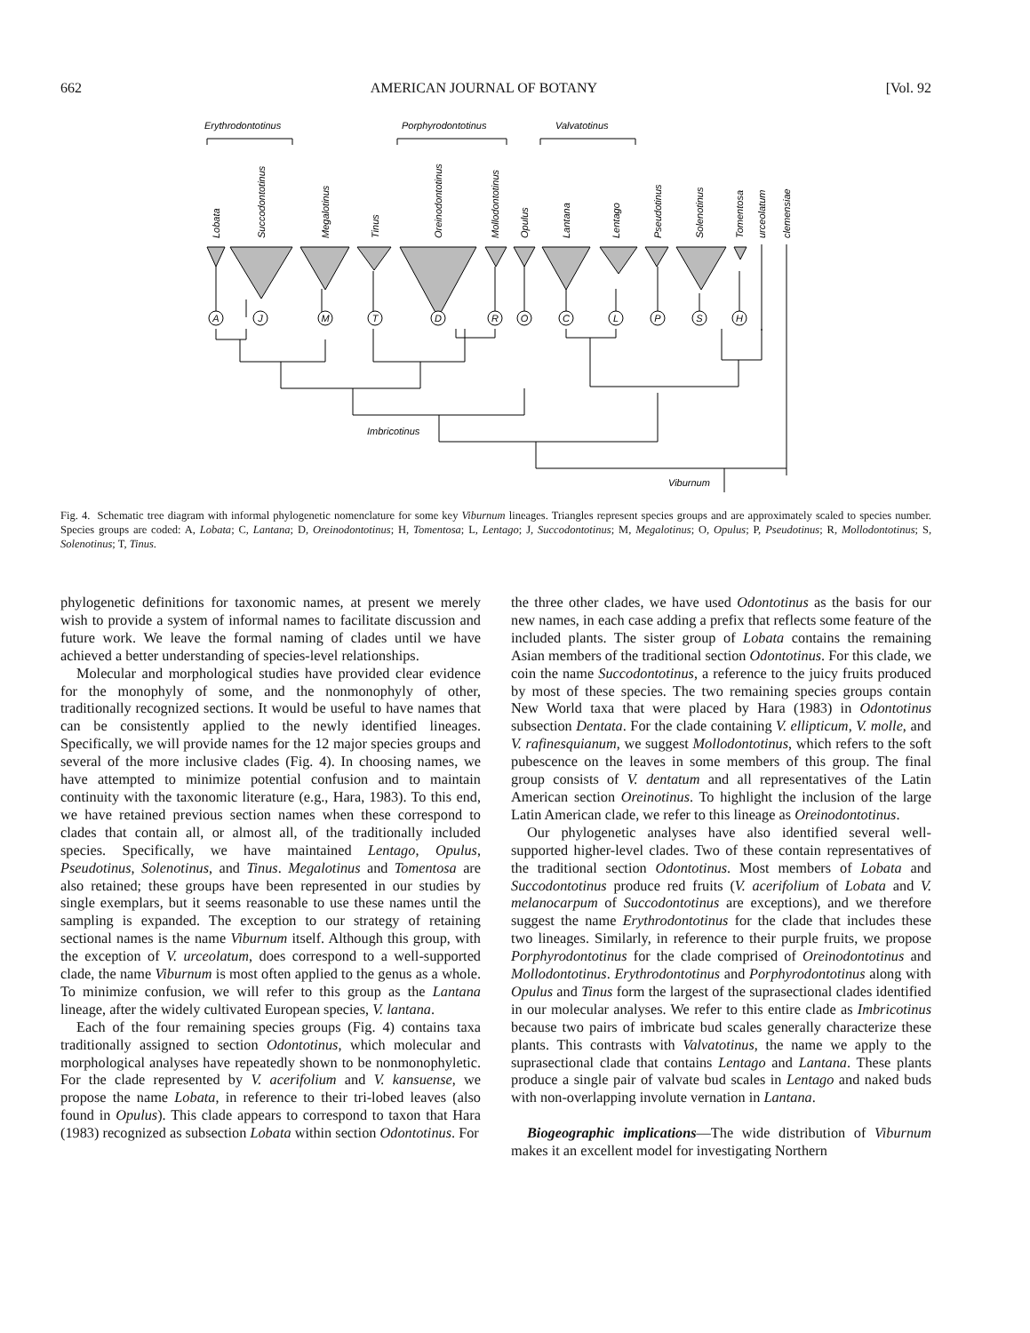662 AMERICAN JOURNAL OF BOTANY [Vol. 92
A
J
M
T
D
R
O
C
L
P
S
H
Erythrodontotinus
Porphyrodontotinus
Valvatotinus
Imbricotinus
Viburnum
Lobata
Succodontotinus
Megalotinus
Tinus
Oreinodontotinus
Mollodontotinus
Opulus
Lantana
Lentago
Pseudotinus
Solenotinus
Tomentosa
urceolatum
clemensiae
Fig. 4. Schematic tree diagram with informal phylogenetic nomenclature for some key Viburnum lineages. Triangles represent species groups and are approximately scaled to species number. Species groups are coded: A, Lobata; C, Lantana; D, Oreinodontotinus; H, Tomentosa; L, Lentago; J, Succodontotinus; M, Megalotinus; O, Opulus; P, Pseudotinus; R, Mollodontotinus; S, Solenotinus; T, Tinus.
phylogenetic definitions for taxonomic names, at present we merely wish to provide a system of informal names to facilitate discussion and future work. We leave the formal naming of clades until we have achieved a better understanding of species-level relationships.
Molecular and morphological studies have provided clear evidence for the monophyly of some, and the nonmonophyly of other, traditionally recognized sections. It would be useful to have names that can be consistently applied to the newly identified lineages. Specifically, we will provide names for the 12 major species groups and several of the more inclusive clades (Fig. 4). In choosing names, we have attempted to minimize potential confusion and to maintain continuity with the taxonomic literature (e.g., Hara, 1983). To this end, we have retained previous section names when these correspond to clades that contain all, or almost all, of the traditionally included species. Specifically, we have maintained Lentago, Opulus, Pseudotinus, Solenotinus, and Tinus. Megalotinus and Tomentosa are also retained; these groups have been represented in our studies by single exemplars, but it seems reasonable to use these names until the sampling is expanded. The exception to our strategy of retaining sectional names is the name Viburnum itself. Although this group, with the exception of V. urceolatum, does correspond to a well-supported clade, the name Viburnum is most often applied to the genus as a whole. To minimize confusion, we will refer to this group as the Lantana lineage, after the widely cultivated European species, V. lantana.
Each of the four remaining species groups (Fig. 4) contains taxa traditionally assigned to section Odontotinus, which molecular and morphological analyses have repeatedly shown to be nonmonophyletic. For the clade represented by V. acerifolium and V. kansuense, we propose the name Lobata, in reference to their tri-lobed leaves (also found in Opulus). This clade appears to correspond to taxon that Hara (1983) recognized as subsection Lobata within section Odontotinus. For
the three other clades, we have used Odontotinus as the basis for our new names, in each case adding a prefix that reflects some feature of the included plants. The sister group of Lobata contains the remaining Asian members of the traditional section Odontotinus. For this clade, we coin the name Succodontotinus, a reference to the juicy fruits produced by most of these species. The two remaining species groups contain New World taxa that were placed by Hara (1983) in Odontotinus subsection Dentata. For the clade containing V. ellipticum, V. molle, and V. rafinesquianum, we suggest Mollodontotinus, which refers to the soft pubescence on the leaves in some members of this group. The final group consists of V. dentatum and all representatives of the Latin American section Oreinotinus. To highlight the inclusion of the large Latin American clade, we refer to this lineage as Oreinodontotinus.
Our phylogenetic analyses have also identified several well-supported higher-level clades. Two of these contain representatives of the traditional section Odontotinus. Most members of Lobata and Succodontotinus produce red fruits (V. acerifolium of Lobata and V. melanocarpum of Succodontotinus are exceptions), and we therefore suggest the name Erythrodontotinus for the clade that includes these two lineages. Similarly, in reference to their purple fruits, we propose Porphyrodontotinus for the clade comprised of Oreinodontotinus and Mollodontotinus. Erythrodontotinus and Porphyrodontotinus along with Opulus and Tinus form the largest of the suprasectional clades identified in our molecular analyses. We refer to this entire clade as Imbricotinus because two pairs of imbricate bud scales generally characterize these plants. This contrasts with Valvatotinus, the name we apply to the suprasectional clade that contains Lentago and Lantana. These plants produce a single pair of valvate bud scales in Lentago and naked buds with non-overlapping involute vernation in Lantana.
Biogeographic implications—The wide distribution of Viburnum makes it an excellent model for investigating Northern